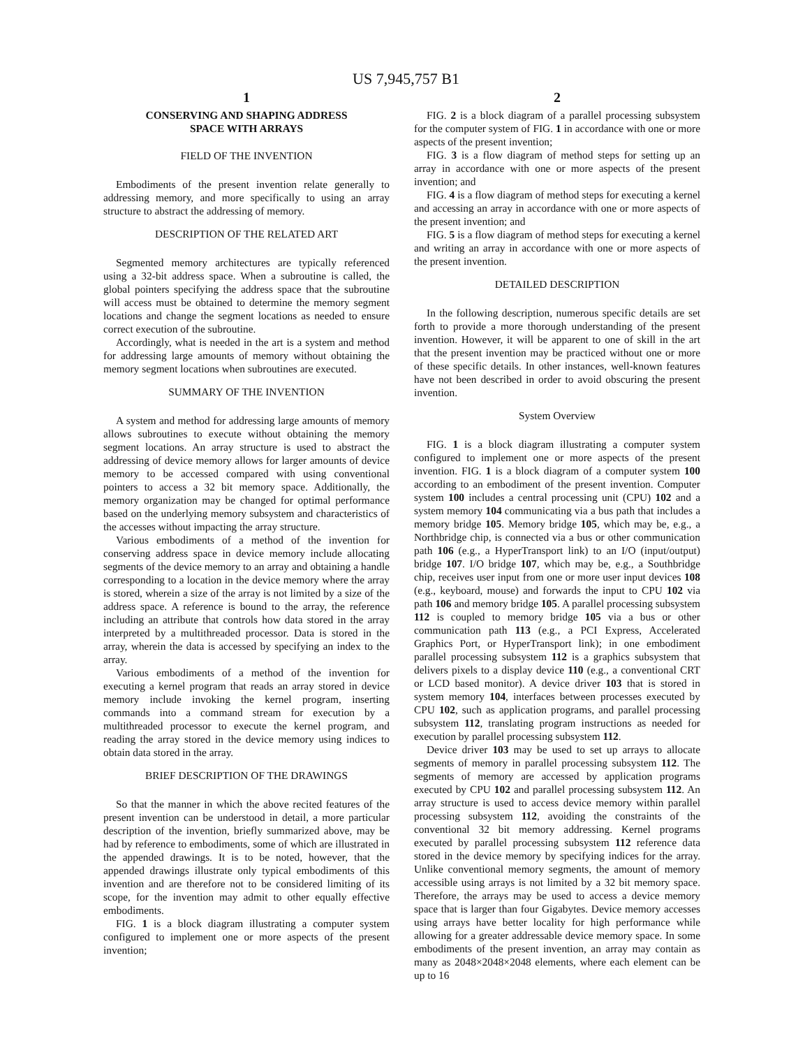US 7,945,757 B1
1
CONSERVING AND SHAPING ADDRESS
SPACE WITH ARRAYS
FIELD OF THE INVENTION
Embodiments of the present invention relate generally to addressing memory, and more specifically to using an array structure to abstract the addressing of memory.
DESCRIPTION OF THE RELATED ART
Segmented memory architectures are typically referenced using a 32-bit address space. When a subroutine is called, the global pointers specifying the address space that the subroutine will access must be obtained to determine the memory segment locations and change the segment locations as needed to ensure correct execution of the subroutine.
Accordingly, what is needed in the art is a system and method for addressing large amounts of memory without obtaining the memory segment locations when subroutines are executed.
SUMMARY OF THE INVENTION
A system and method for addressing large amounts of memory allows subroutines to execute without obtaining the memory segment locations. An array structure is used to abstract the addressing of device memory allows for larger amounts of device memory to be accessed compared with using conventional pointers to access a 32 bit memory space. Additionally, the memory organization may be changed for optimal performance based on the underlying memory subsystem and characteristics of the accesses without impacting the array structure.
Various embodiments of a method of the invention for conserving address space in device memory include allocating segments of the device memory to an array and obtaining a handle corresponding to a location in the device memory where the array is stored, wherein a size of the array is not limited by a size of the address space. A reference is bound to the array, the reference including an attribute that controls how data stored in the array interpreted by a multithreaded processor. Data is stored in the array, wherein the data is accessed by specifying an index to the array.
Various embodiments of a method of the invention for executing a kernel program that reads an array stored in device memory include invoking the kernel program, inserting commands into a command stream for execution by a multithreaded processor to execute the kernel program, and reading the array stored in the device memory using indices to obtain data stored in the array.
BRIEF DESCRIPTION OF THE DRAWINGS
So that the manner in which the above recited features of the present invention can be understood in detail, a more particular description of the invention, briefly summarized above, may be had by reference to embodiments, some of which are illustrated in the appended drawings. It is to be noted, however, that the appended drawings illustrate only typical embodiments of this invention and are therefore not to be considered limiting of its scope, for the invention may admit to other equally effective embodiments.
FIG. 1 is a block diagram illustrating a computer system configured to implement one or more aspects of the present invention;
2
FIG. 2 is a block diagram of a parallel processing subsystem for the computer system of FIG. 1 in accordance with one or more aspects of the present invention;
FIG. 3 is a flow diagram of method steps for setting up an array in accordance with one or more aspects of the present invention; and
FIG. 4 is a flow diagram of method steps for executing a kernel and accessing an array in accordance with one or more aspects of the present invention; and
FIG. 5 is a flow diagram of method steps for executing a kernel and writing an array in accordance with one or more aspects of the present invention.
DETAILED DESCRIPTION
In the following description, numerous specific details are set forth to provide a more thorough understanding of the present invention. However, it will be apparent to one of skill in the art that the present invention may be practiced without one or more of these specific details. In other instances, well-known features have not been described in order to avoid obscuring the present invention.
System Overview
FIG. 1 is a block diagram illustrating a computer system configured to implement one or more aspects of the present invention. FIG. 1 is a block diagram of a computer system 100 according to an embodiment of the present invention. Computer system 100 includes a central processing unit (CPU) 102 and a system memory 104 communicating via a bus path that includes a memory bridge 105. Memory bridge 105, which may be, e.g., a Northbridge chip, is connected via a bus or other communication path 106 (e.g., a HyperTransport link) to an I/O (input/output) bridge 107. I/O bridge 107, which may be, e.g., a Southbridge chip, receives user input from one or more user input devices 108 (e.g., keyboard, mouse) and forwards the input to CPU 102 via path 106 and memory bridge 105. A parallel processing subsystem 112 is coupled to memory bridge 105 via a bus or other communication path 113 (e.g., a PCI Express, Accelerated Graphics Port, or HyperTransport link); in one embodiment parallel processing subsystem 112 is a graphics subsystem that delivers pixels to a display device 110 (e.g., a conventional CRT or LCD based monitor). A device driver 103 that is stored in system memory 104, interfaces between processes executed by CPU 102, such as application programs, and parallel processing subsystem 112, translating program instructions as needed for execution by parallel processing subsystem 112.
Device driver 103 may be used to set up arrays to allocate segments of memory in parallel processing subsystem 112. The segments of memory are accessed by application programs executed by CPU 102 and parallel processing subsystem 112. An array structure is used to access device memory within parallel processing subsystem 112, avoiding the constraints of the conventional 32 bit memory addressing. Kernel programs executed by parallel processing subsystem 112 reference data stored in the device memory by specifying indices for the array. Unlike conventional memory segments, the amount of memory accessible using arrays is not limited by a 32 bit memory space. Therefore, the arrays may be used to access a device memory space that is larger than four Gigabytes. Device memory accesses using arrays have better locality for high performance while allowing for a greater addressable device memory space. In some embodiments of the present invention, an array may contain as many as 2048×2048×2048 elements, where each element can be up to 16